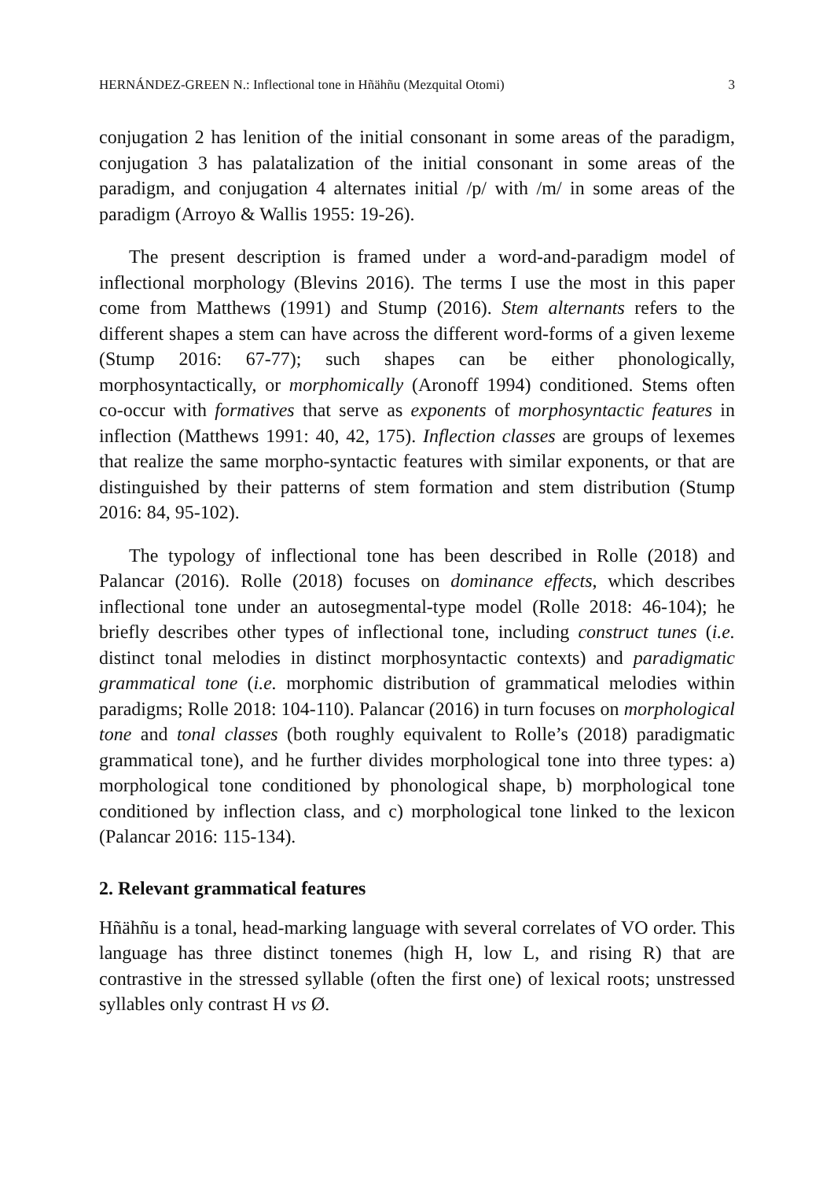HERNÁNDEZ-GREEN N.: Inflectional tone in Hñähñu (Mezquital Otomi) 3
conjugation 2 has lenition of the initial consonant in some areas of the paradigm, conjugation 3 has palatalization of the initial consonant in some areas of the paradigm, and conjugation 4 alternates initial /p/ with /m/ in some areas of the paradigm (Arroyo & Wallis 1955: 19-26).
The present description is framed under a word-and-paradigm model of inflectional morphology (Blevins 2016). The terms I use the most in this paper come from Matthews (1991) and Stump (2016). Stem alternants refers to the different shapes a stem can have across the different word-forms of a given lexeme (Stump 2016: 67-77); such shapes can be either phonologically, morphosyntactically, or morphomically (Aronoff 1994) conditioned. Stems often co-occur with formatives that serve as exponents of morphosyntactic features in inflection (Matthews 1991: 40, 42, 175). Inflection classes are groups of lexemes that realize the same morpho-syntactic features with similar exponents, or that are distinguished by their patterns of stem formation and stem distribution (Stump 2016: 84, 95-102).
The typology of inflectional tone has been described in Rolle (2018) and Palancar (2016). Rolle (2018) focuses on dominance effects, which describes inflectional tone under an autosegmental-type model (Rolle 2018: 46-104); he briefly describes other types of inflectional tone, including construct tunes (i.e. distinct tonal melodies in distinct morphosyntactic contexts) and paradigmatic grammatical tone (i.e. morphomic distribution of grammatical melodies within paradigms; Rolle 2018: 104-110). Palancar (2016) in turn focuses on morphological tone and tonal classes (both roughly equivalent to Rolle’s (2018) paradigmatic grammatical tone), and he further divides morphological tone into three types: a) morphological tone conditioned by phonological shape, b) morphological tone conditioned by inflection class, and c) morphological tone linked to the lexicon (Palancar 2016: 115-134).
2. Relevant grammatical features
Hñähñu is a tonal, head-marking language with several correlates of VO order. This language has three distinct tonemes (high H, low L, and rising R) that are contrastive in the stressed syllable (often the first one) of lexical roots; unstressed syllables only contrast H vs Ø.